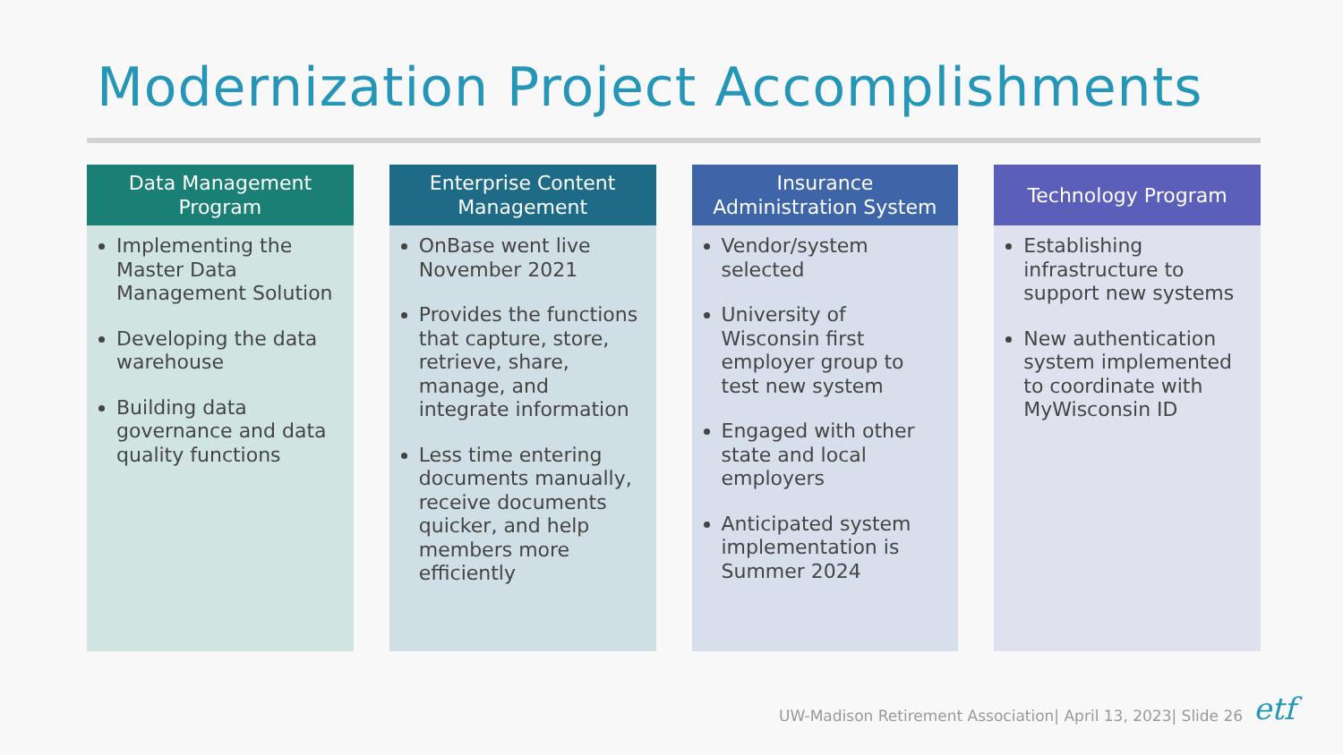Modernization Project Accomplishments
Data Management
Program
Implementing the Master Data Management Solution
Developing the data warehouse
Building data governance and data quality functions
Enterprise Content
Management
OnBase went live November 2021
Provides the functions that capture, store, retrieve, share, manage, and integrate information
Less time entering documents manually, receive documents quicker, and help members more efficiently
Insurance
Administration System
Vendor/system selected
University of Wisconsin first employer group to test new system
Engaged with other state and local employers
Anticipated system implementation is Summer 2024
Technology Program
Establishing infrastructure to support new systems
New authentication system implemented to coordinate with MyWisconsin ID
UW-Madison Retirement Association| April 13, 2023| Slide 26
etf